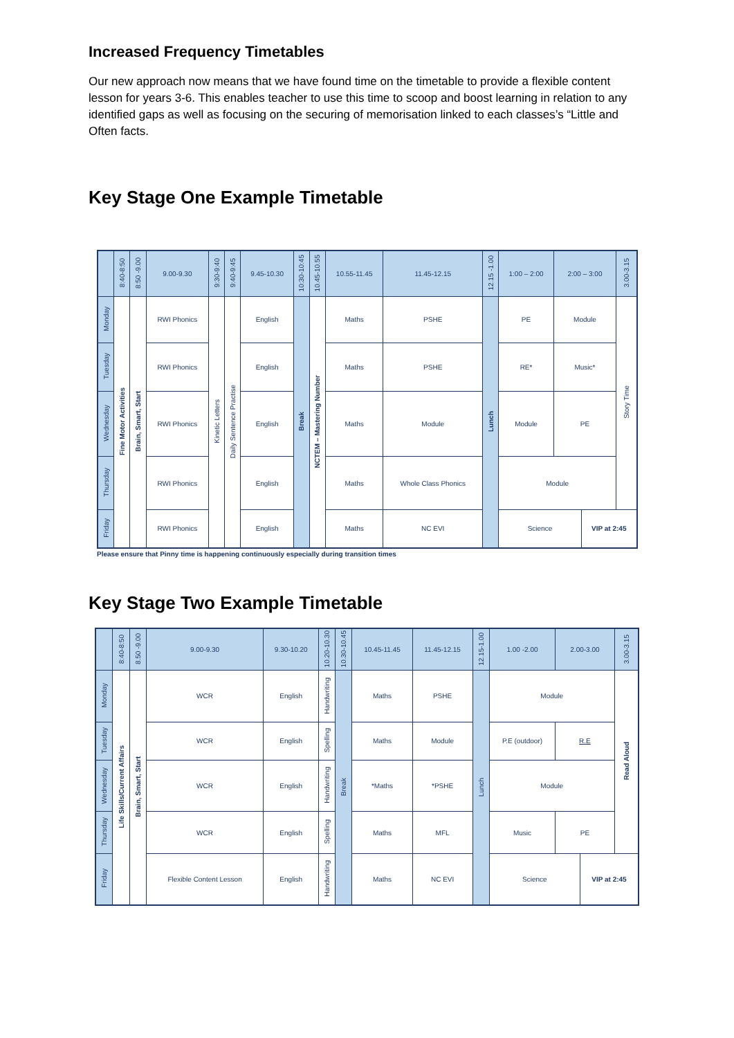Increased Frequency Timetables
Our new approach now means that we have found time on the timetable to provide a flexible content lesson for years 3-6. This enables teacher to use this time to scoop and boost learning in relation to any identified gaps as well as focusing on the securing of memorisation linked to each classes’s “Little and Often facts.
Key Stage One Example Timetable
| | 8:40-8:50 | 8:50 -9.00 | 9.00-9.30 | 9:30-9:40 | 9:40-9:45 | 9.45-10.30 | 10:30-10:45 | 10.45-10.55 | 10.55-11.45 | 11.45-12.15 | 12.15 -1.00 | 1:00 – 2:00 | 2:00 – 3:00 | | 3.00-3.15 |
| --- | --- | --- | --- | --- | --- | --- | --- | --- | --- | --- | --- | --- | --- | --- | --- |
| Monday | Fine Motor Activities | Brain, Smart, Start | RWI Phonics | Kinetic Letters | Daily Sentence Practise | English | Break | NCTEM – Mastering Number | Maths | PSHE | Lunch | PE | Module | | Story Time |
| Tuesday | | | RWI Phonics | | | English | | | Maths | PSHE | | RE* | Music* | | |
| Wednesday | | | RWI Phonics | | | English | | | Maths | Module | | Module | PE | | |
| Thursday | | | RWI Phonics | | | English | | | Maths | Whole Class Phonics | | Module | | | |
| Friday | | | RWI Phonics | | | English | | | Maths | NC EVI | | Science | | VIP at 2:45 | |
Please ensure that Pinny time is happening continuously especially during transition times
Key Stage Two Example Timetable
| | 8:40-8:50 | 8.50 -9.00 | 9.00-9.30 | 9.30-10.20 | 10.20-10.30 | 10.30-10.45 | 10.45-11.45 | 11.45-12.15 | 12.15-1.00 | 1.00 -2.00 | 2.00-3.00 | | 3.00-3.15 |
| --- | --- | --- | --- | --- | --- | --- | --- | --- | --- | --- | --- | --- | --- |
| Monday | Life Skills/Current Affairs | Brain, Smart, Start | WCR | English | Handwriting | Break | Maths | PSHE | Lunch | Module | | | Read Aloud |
| Tuesday | | | WCR | English | Spelling | | Maths | Module | | P.E (outdoor) | R.E | | |
| Wednesday | | | WCR | English | Handwriting | | *Maths | *PSHE | | Module | | | |
| Thursday | | | WCR | English | Spelling | | Maths | MFL | | Music | PE | | |
| Friday | | | Flexible Content Lesson | English | Handwriting | | Maths | NC EVI | | Science | | VIP at 2:45 | |